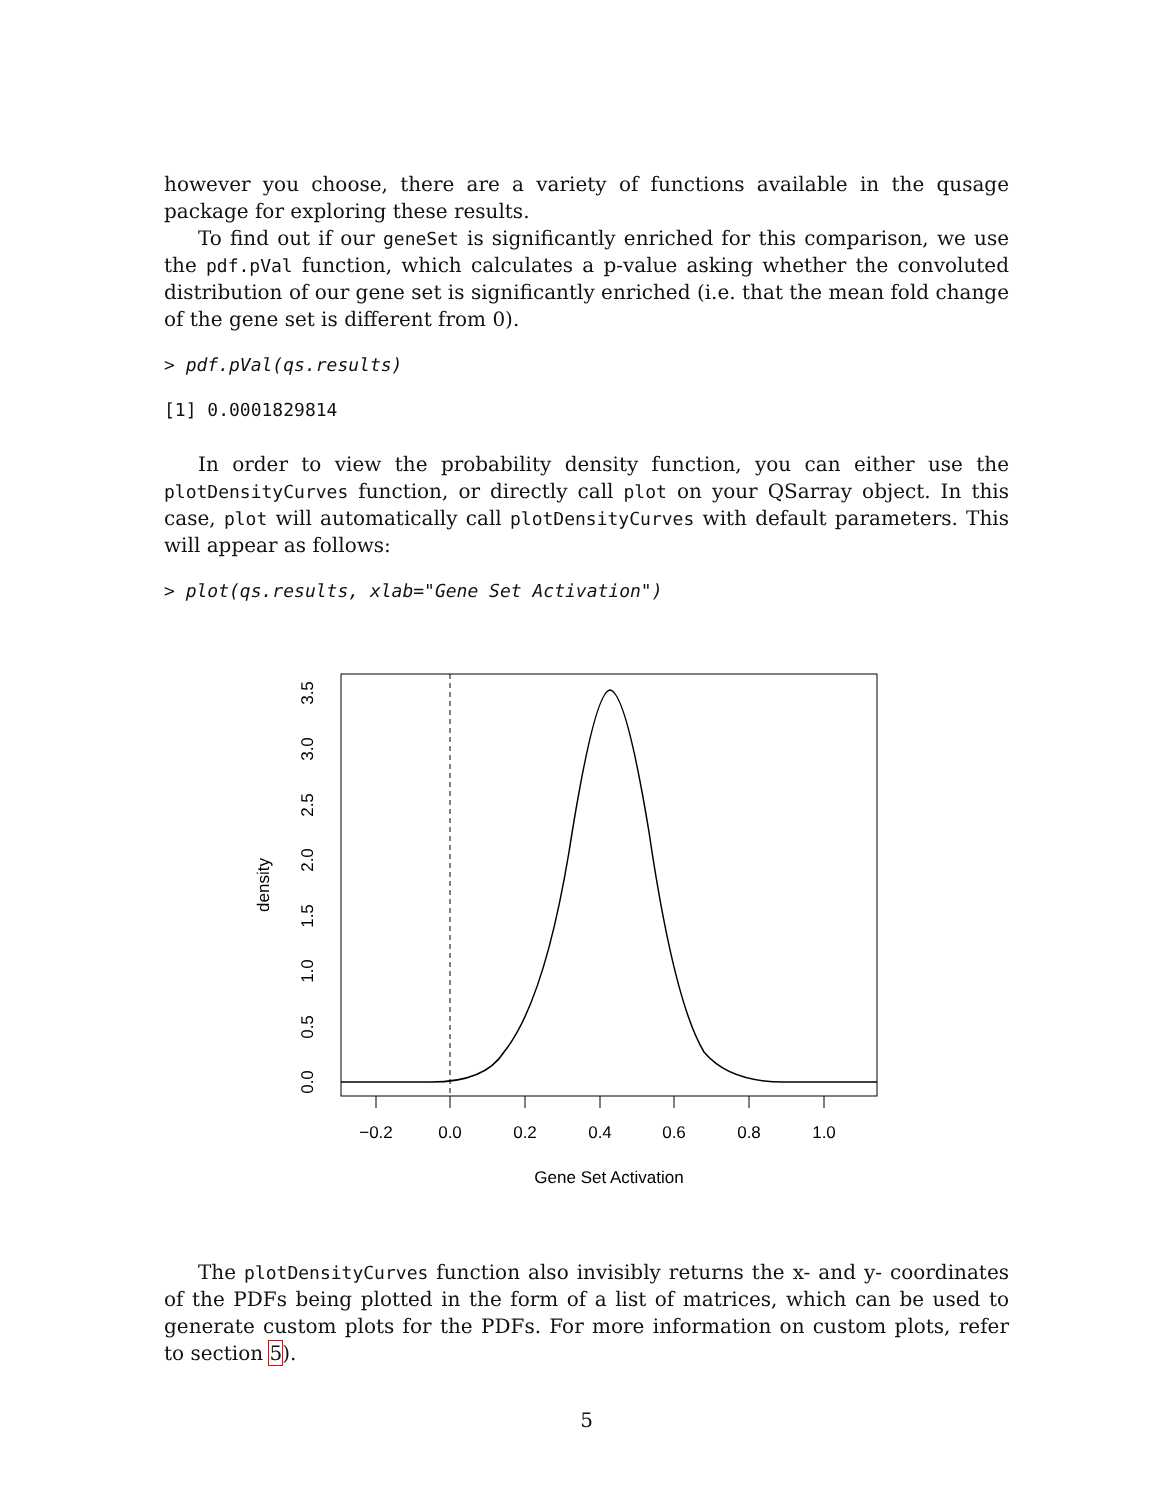however you choose, there are a variety of functions available in the qusage package for exploring these results.
To find out if our geneSet is significantly enriched for this comparison, we use the pdf.pVal function, which calculates a p-value asking whether the convoluted distribution of our gene set is significantly enriched (i.e. that the mean fold change of the gene set is different from 0).
> pdf.pVal(qs.results)
[1] 0.0001829814
In order to view the probability density function, you can either use the plotDensityCurves function, or directly call plot on your QSarray object. In this case, plot will automatically call plotDensityCurves with default parameters. This will appear as follows:
> plot(qs.results, xlab="Gene Set Activation")
−0.2
0.0
0.2
0.4
0.6
0.8
1.0
Gene Set Activation
0.0
0.5
1.0
1.5
2.0
2.5
3.0
3.5
density
The plotDensityCurves function also invisibly returns the x- and y- coordinates of the PDFs being plotted in the form of a list of matrices, which can be used to generate custom plots for the PDFs. For more information on custom plots, refer to section 5).
5